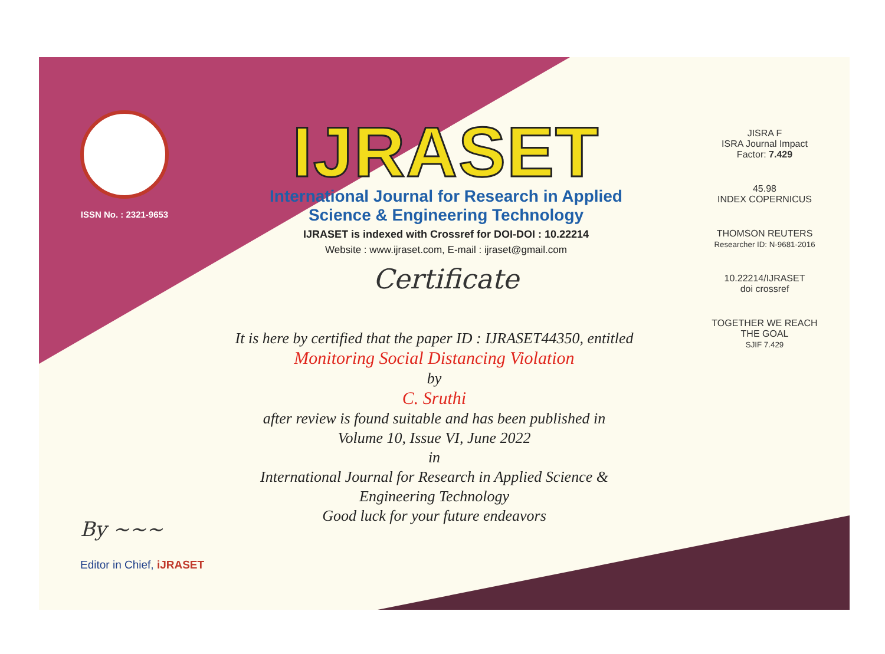ISSN No. : 2321-9653
IJRASET
International Journal for Research in Applied
Science & Engineering Technology
IJRASET is indexed with Crossref for DOI-DOI : 10.22214
Website : www.ijraset.com, E-mail : ijraset@gmail.com
Certificate
It is here by certified that the paper ID : IJRASET44350, entitled
Monitoring Social Distancing Violation
by
C. Sruthi
after review is found suitable and has been published in
Volume 10, Issue VI, June 2022
in
International Journal for Research in Applied Science &
Engineering Technology
Good luck for your future endeavors
JISRA F
ISRA Journal Impact
Factor: 7.429
45.98
INDEX COPERNICUS
THOMSON REUTERS
Researcher ID: N-9681-2016
10.22214/IJRASET
doi crossref
TOGETHER WE REACH THE GOAL
SJIF 7.429
By ~~~
Editor in Chief, iJRASET